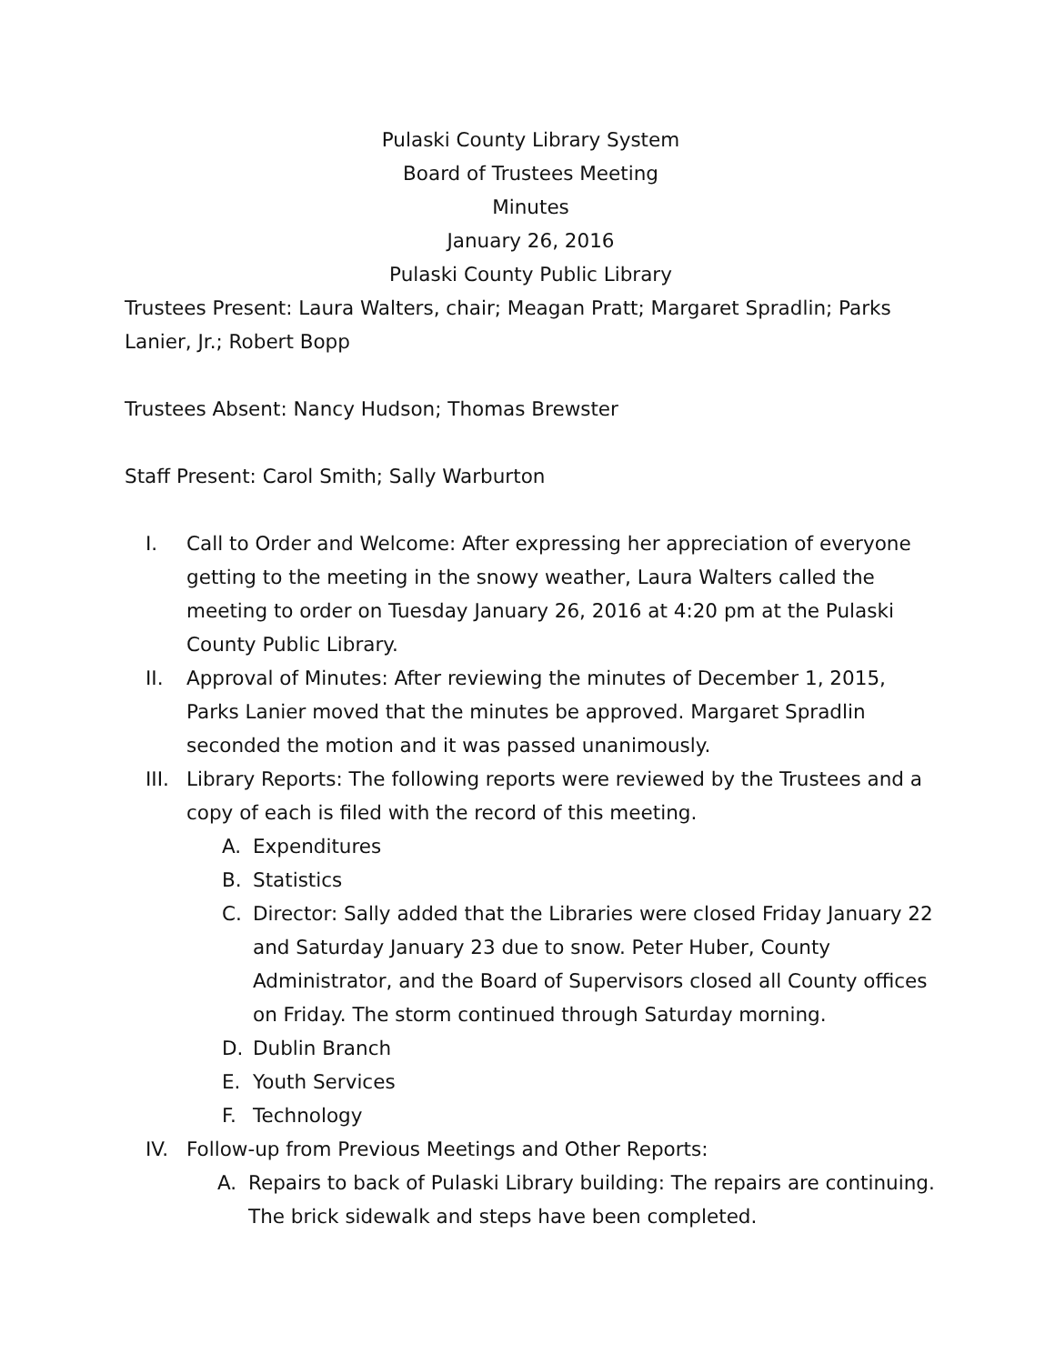Pulaski County Library System
Board of Trustees Meeting
Minutes
January 26, 2016
Pulaski County Public Library
Trustees Present: Laura Walters, chair; Meagan Pratt; Margaret Spradlin; Parks Lanier, Jr.; Robert Bopp
Trustees Absent: Nancy Hudson; Thomas Brewster
Staff Present: Carol Smith; Sally Warburton
I. Call to Order and Welcome: After expressing her appreciation of everyone getting to the meeting in the snowy weather, Laura Walters called the meeting to order on Tuesday January 26, 2016 at 4:20 pm at the Pulaski County Public Library.
II. Approval of Minutes: After reviewing the minutes of December 1, 2015, Parks Lanier moved that the minutes be approved. Margaret Spradlin seconded the motion and it was passed unanimously.
III. Library Reports: The following reports were reviewed by the Trustees and a copy of each is filed with the record of this meeting.
A. Expenditures
B. Statistics
C. Director: Sally added that the Libraries were closed Friday January 22 and Saturday January 23 due to snow. Peter Huber, County Administrator, and the Board of Supervisors closed all County offices on Friday. The storm continued through Saturday morning.
D. Dublin Branch
E. Youth Services
F. Technology
IV. Follow-up from Previous Meetings and Other Reports:
A. Repairs to back of Pulaski Library building: The repairs are continuing. The brick sidewalk and steps have been completed.